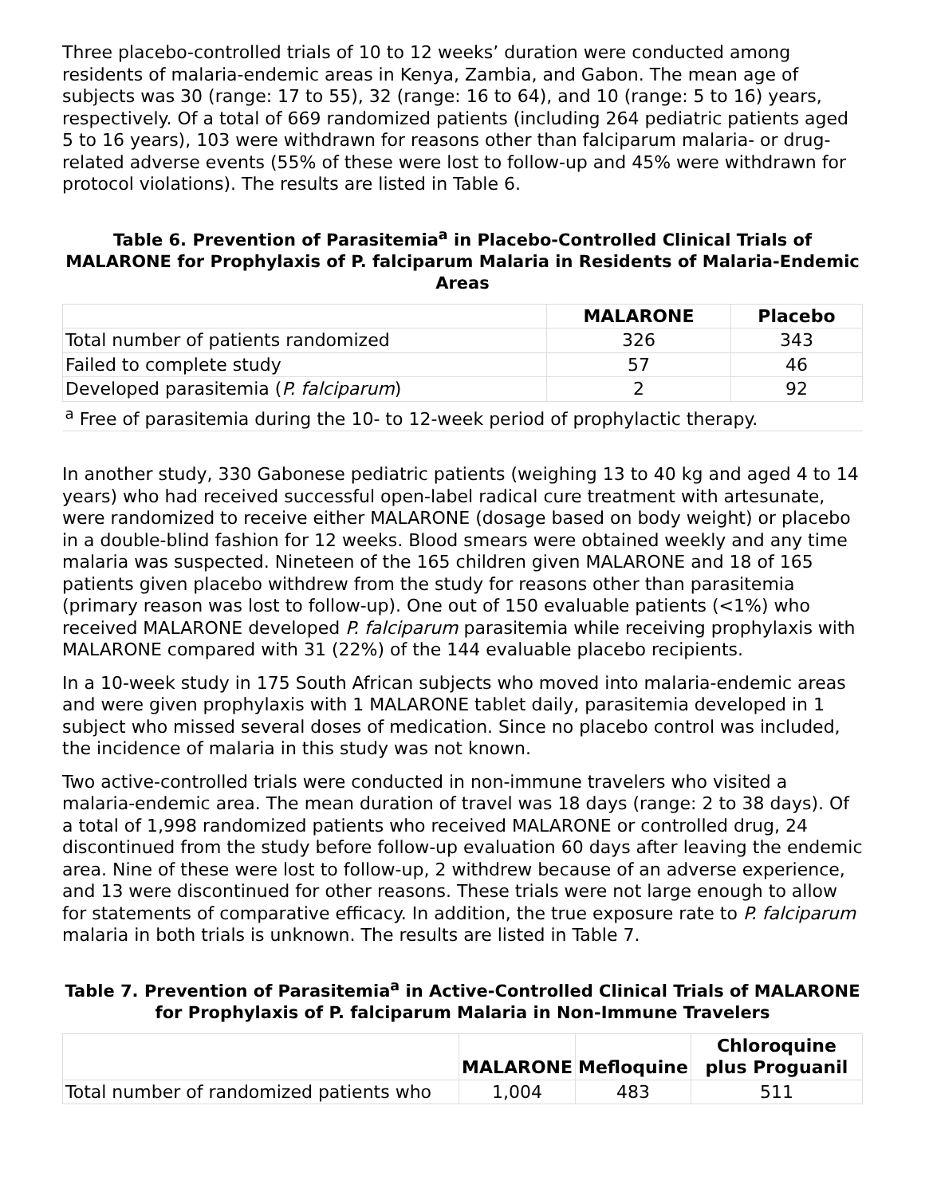Three placebo-controlled trials of 10 to 12 weeks’ duration were conducted among residents of malaria-endemic areas in Kenya, Zambia, and Gabon. The mean age of subjects was 30 (range: 17 to 55), 32 (range: 16 to 64), and 10 (range: 5 to 16) years, respectively. Of a total of 669 randomized patients (including 264 pediatric patients aged 5 to 16 years), 103 were withdrawn for reasons other than falciparum malaria- or drug-related adverse events (55% of these were lost to follow-up and 45% were withdrawn for protocol violations). The results are listed in Table 6.
Table 6. Prevention of Parasitemia<sup>a</sup> in Placebo-Controlled Clinical Trials of MALARONE for Prophylaxis of P. falciparum Malaria in Residents of Malaria-Endemic Areas
| | MALARONE | Placebo |
| --- | --- | --- |
| Total number of patients randomized | 326 | 343 |
| Failed to complete study | 57 | 46 |
| Developed parasitemia ( P. falciparum ) | 2 | 92 |
| <sup>a</sup> Free of parasitemia during the 10- to 12-week period of prophylactic therapy. | | |
In another study, 330 Gabonese pediatric patients (weighing 13 to 40 kg and aged 4 to 14 years) who had received successful open-label radical cure treatment with artesunate, were randomized to receive either MALARONE (dosage based on body weight) or placebo in a double-blind fashion for 12 weeks. Blood smears were obtained weekly and any time malaria was suspected. Nineteen of the 165 children given MALARONE and 18 of 165 patients given placebo withdrew from the study for reasons other than parasitemia (primary reason was lost to follow-up). One out of 150 evaluable patients (<1%) who received MALARONE developed P. falciparum parasitemia while receiving prophylaxis with MALARONE compared with 31 (22%) of the 144 evaluable placebo recipients.
In a 10-week study in 175 South African subjects who moved into malaria-endemic areas and were given prophylaxis with 1 MALARONE tablet daily, parasitemia developed in 1 subject who missed several doses of medication. Since no placebo control was included, the incidence of malaria in this study was not known.
Two active-controlled trials were conducted in non-immune travelers who visited a malaria-endemic area. The mean duration of travel was 18 days (range: 2 to 38 days). Of a total of 1,998 randomized patients who received MALARONE or controlled drug, 24 discontinued from the study before follow-up evaluation 60 days after leaving the endemic area. Nine of these were lost to follow-up, 2 withdrew because of an adverse experience, and 13 were discontinued for other reasons. These trials were not large enough to allow for statements of comparative efficacy. In addition, the true exposure rate to P. falciparum malaria in both trials is unknown. The results are listed in Table 7.
Table 7. Prevention of Parasitemia<sup>a</sup> in Active-Controlled Clinical Trials of MALARONE for Prophylaxis of P. falciparum Malaria in Non-Immune Travelers
| | MALARONE | Mefloquine | Chloroquine plus Proguanil |
| --- | --- | --- | --- |
| Total number of randomized patients who | 1,004 | 483 | 511 |